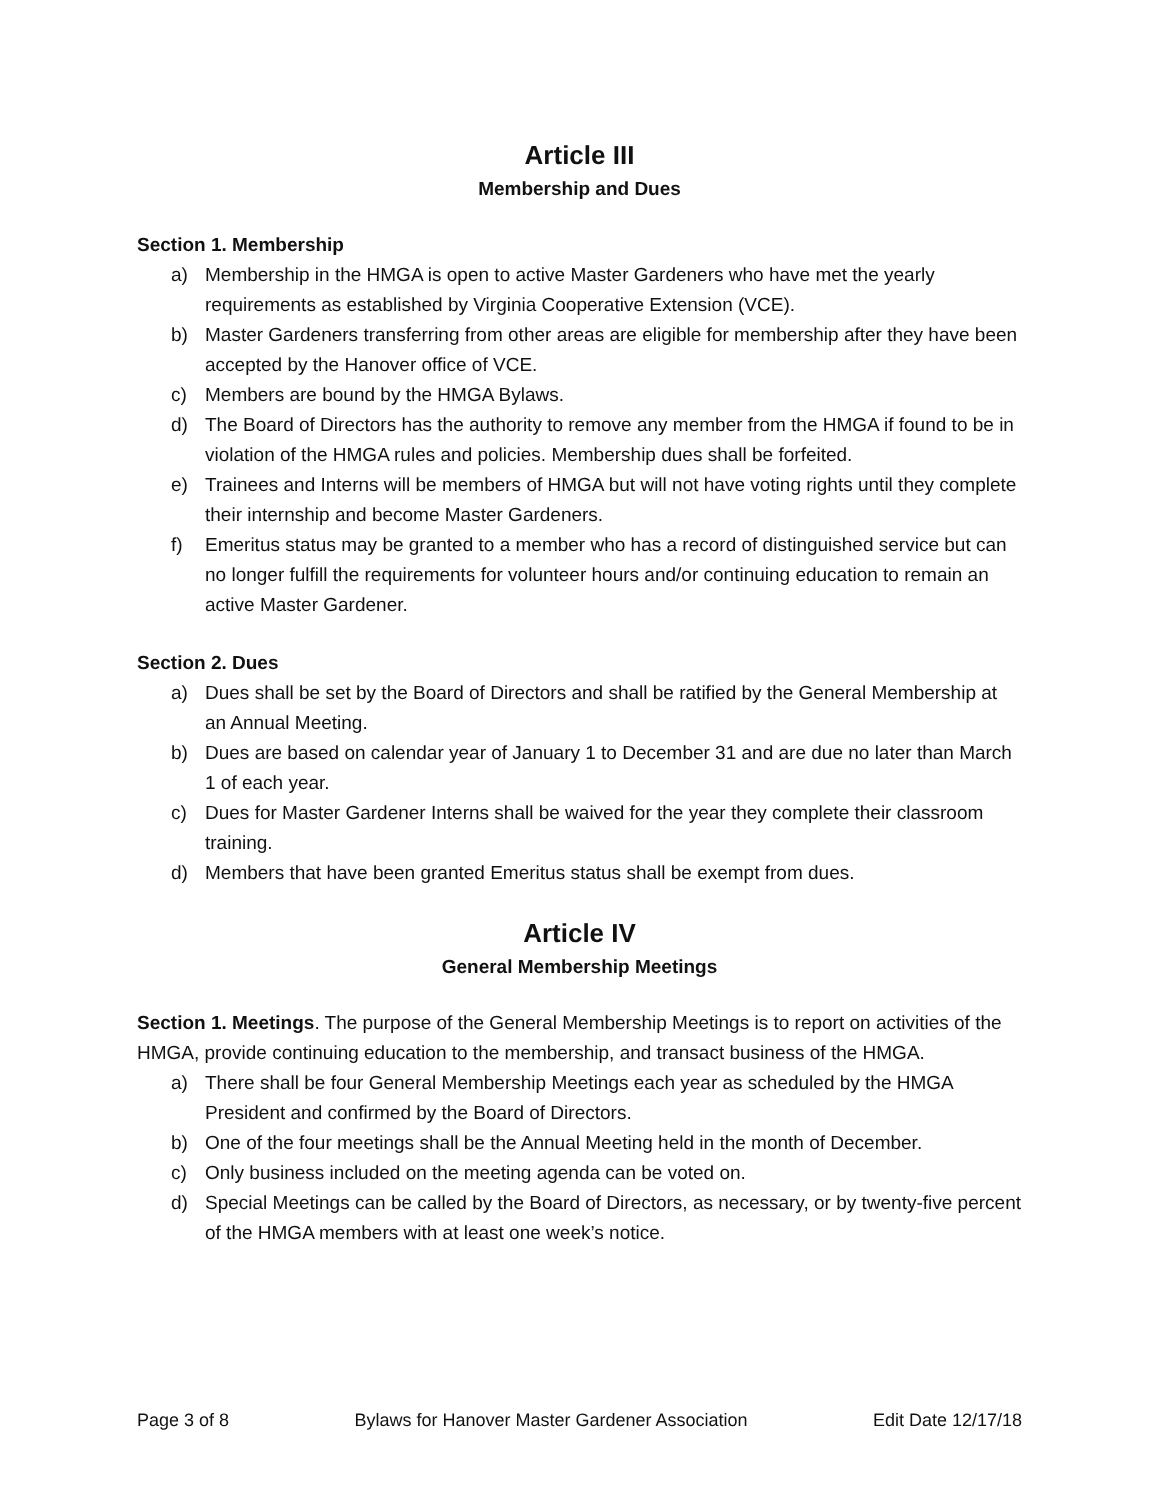Article III
Membership and Dues
Section 1. Membership
a) Membership in the HMGA is open to active Master Gardeners who have met the yearly requirements as established by Virginia Cooperative Extension (VCE).
b) Master Gardeners transferring from other areas are eligible for membership after they have been accepted by the Hanover office of VCE.
c) Members are bound by the HMGA Bylaws.
d) The Board of Directors has the authority to remove any member from the HMGA if found to be in violation of the HMGA rules and policies. Membership dues shall be forfeited.
e) Trainees and Interns will be members of HMGA but will not have voting rights until they complete their internship and become Master Gardeners.
f) Emeritus status may be granted to a member who has a record of distinguished service but can no longer fulfill the requirements for volunteer hours and/or continuing education to remain an active Master Gardener.
Section 2. Dues
a) Dues shall be set by the Board of Directors and shall be ratified by the General Membership at an Annual Meeting.
b) Dues are based on calendar year of January 1 to December 31 and are due no later than March 1 of each year.
c) Dues for Master Gardener Interns shall be waived for the year they complete their classroom training.
d) Members that have been granted Emeritus status shall be exempt from dues.
Article IV
General Membership Meetings
Section 1. Meetings. The purpose of the General Membership Meetings is to report on activities of the HMGA, provide continuing education to the membership, and transact business of the HMGA.
a) There shall be four General Membership Meetings each year as scheduled by the HMGA President and confirmed by the Board of Directors.
b) One of the four meetings shall be the Annual Meeting held in the month of December.
c) Only business included on the meeting agenda can be voted on.
d) Special Meetings can be called by the Board of Directors, as necessary, or by twenty-five percent of the HMGA members with at least one week’s notice.
Page 3 of 8 Bylaws for Hanover Master Gardener Association Edit Date 12/17/18